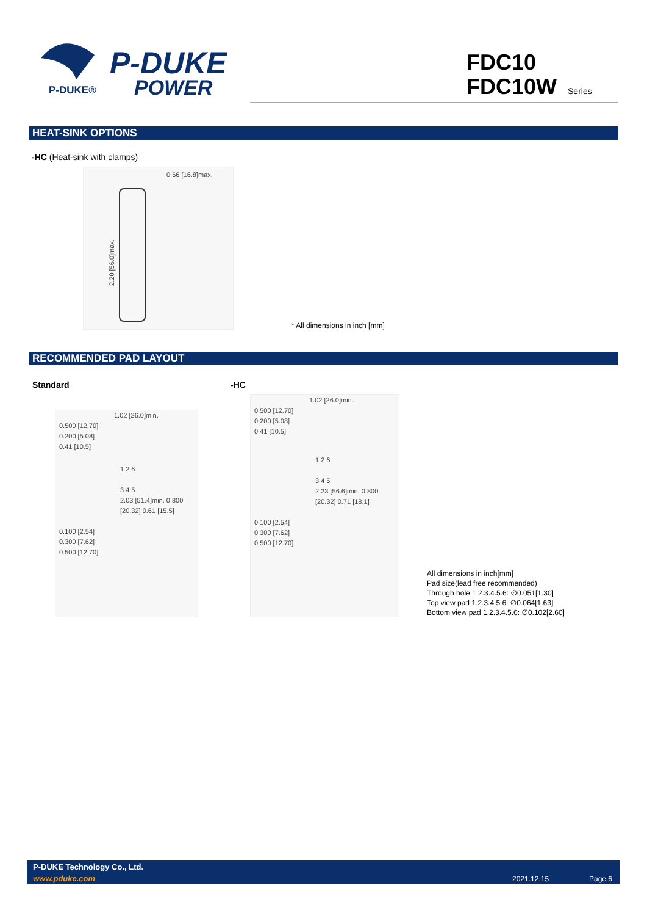P-DUKE®
P-DUKE
POWER
FDC10
FDC10W Series
HEAT-SINK OPTIONS
-HC (Heat-sink with clamps)
0.66 [16.8]max.
2.20 [56.0]max.
* All dimensions in inch [mm]
RECOMMENDED PAD LAYOUT
Standard -HC
1.02 [26.0]min.
0.500 [12.70]
0.200 [5.08]
0.41 [10.5]
1 2 6
3 4 5
2.03 [51.4]min. 0.800 [20.32] 0.61 [15.5]
0.100 [2.54]
0.300 [7.62]
0.500 [12.70]
1.02 [26.0]min.
0.500 [12.70]
0.200 [5.08]
0.41 [10.5]
1 2 6
3 4 5
2.23 [56.6]min. 0.800 [20.32] 0.71 [18.1]
0.100 [2.54]
0.300 [7.62]
0.500 [12.70]
All dimensions in inch[mm]
Pad size(lead free recommended)
Through hole 1.2.3.4.5.6: ∅0.051[1.30]
Top view pad 1.2.3.4.5.6: ∅0.064[1.63]
Bottom view pad 1.2.3.4.5.6: ∅0.102[2.60]
P-DUKE Technology Co., Ltd.
www.pduke.com 2021.12.15 Page 6